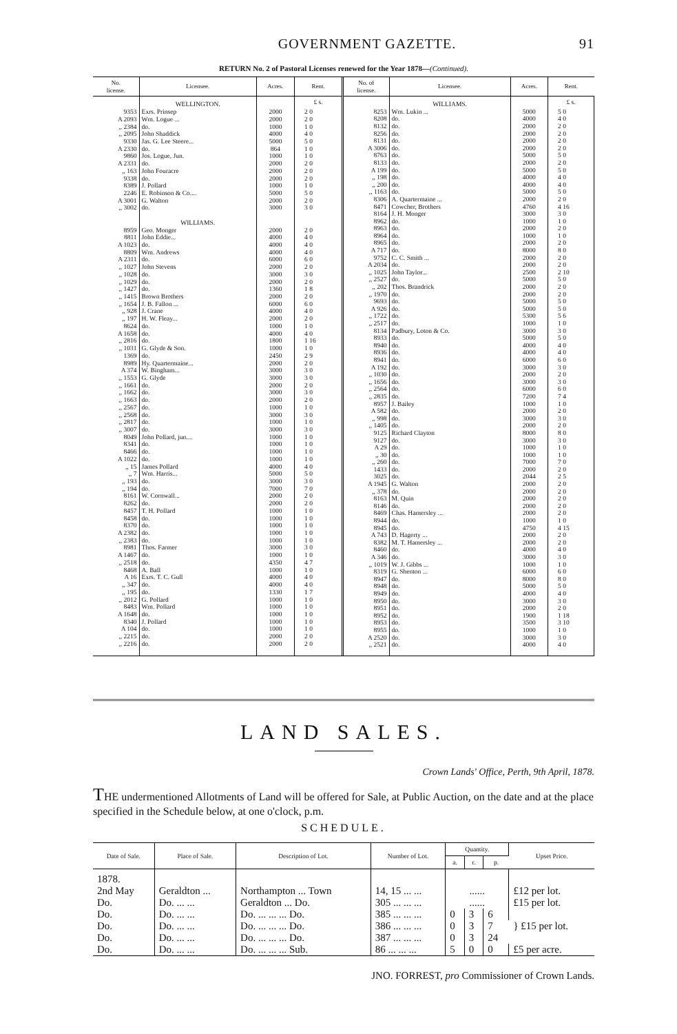GOVERNMENT GAZETTE. 91
RETURN No. 2 of Pastoral Licenses renewed for the Year 1878—(Continued).
| No. license. | Licensee. | Acres. | Rent. |
| --- | --- | --- | --- |
| | WELLINGTON. | | £ s. |
| 9353 | Exrs. Prinsep | 2000 | 2 0 |
| A 2093 | Wm. Logue ... | 2000 | 2 0 |
| ,, 2384 | do. | 1000 | 1 0 |
| ,, 2095 | John Shaddick | 4000 | 4 0 |
| 9330 | Jas. G. Lee Steere... | 5000 | 5 0 |
| A 2330 | do. | 864 | 1 0 |
| 9860 | Jos. Logue, Jun. | 1000 | 1 0 |
| A 2331 | do. | 2000 | 2 0 |
| ,, 163 | John Fouracre | 2000 | 2 0 |
| 9338 | do. | 2000 | 2 0 |
| 8389 | J. Pollard | 1000 | 1 0 |
| 2246 | E. Robinson & Co.... | 5000 | 5 0 |
| A 3001 | G. Walton | 2000 | 2 0 |
| ,, 3002 | do. | 3000 | 3 0 |
| | WILLIAMS. | | |
| 8959 | Geo. Monger | 2000 | 2 0 |
| 8811 | John Eddie... | 4000 | 4 0 |
| A 1023 | do. | 4000 | 4 0 |
| 8809 | Wm. Andrews | 4000 | 4 0 |
| A 2311 | do. | 6000 | 6 0 |
| ,, 1027 | John Stevens | 2000 | 2 0 |
| ,, 1028 | do. | 3000 | 3 0 |
| ,, 1029 | do. | 2000 | 2 0 |
| ,, 1427 | do. | 1360 | 1 8 |
| ,, 1415 | Brown Brothers | 2000 | 2 0 |
| ,, 1654 | J. B. Fallon ... | 6000 | 6 0 |
| ,, 928 | J. Crane | 4000 | 4 0 |
| ,, 197 | H. W. Fleay... | 2000 | 2 0 |
| 8624 | do. | 1000 | 1 0 |
| A 1658 | do. | 4000 | 4 0 |
| ,, 2816 | do. | 1800 | 1 16 |
| ,, 1031 | G. Glyde & Son. | 1000 | 1 0 |
| 1369 | do. | 2450 | 2 9 |
| 8989 | Hy. Quartermaine... | 2000 | 2 0 |
| A 374 | W. Bingham... | 3000 | 3 0 |
| ,, 1553 | G. Glyde | 3000 | 3 0 |
| ,, 1661 | do. | 2000 | 2 0 |
| ,, 1662 | do. | 3000 | 3 0 |
| ,, 1663 | do. | 2000 | 2 0 |
| ,, 2567 | do. | 1000 | 1 0 |
| ,, 2568 | do. | 3000 | 3 0 |
| ,, 2817 | do. | 1000 | 1 0 |
| ,, 3007 | do. | 3000 | 3 0 |
| 8049 | John Pollard, jun.... | 1000 | 1 0 |
| 8341 | do. | 1000 | 1 0 |
| 8466 | do. | 1000 | 1 0 |
| A 1022 | do. | 1000 | 1 0 |
| ,, 15 | James Pollard | 4000 | 4 0 |
| ,, 7 | Wm. Harris... | 5000 | 5 0 |
| ,, 193 | do. | 3000 | 3 0 |
| ,, 194 | do. | 7000 | 7 0 |
| 8161 | W. Cornwall... | 2000 | 2 0 |
| 8262 | do. | 2000 | 2 0 |
| 8457 | T. H. Pollard | 1000 | 1 0 |
| 8458 | do. | 1000 | 1 0 |
| 8370 | do. | 1000 | 1 0 |
| A 2382 | do. | 1000 | 1 0 |
| ,, 2383 | do. | 1000 | 1 0 |
| 8981 | Thos. Farmer | 3000 | 3 0 |
| A 1467 | do. | 1000 | 1 0 |
| ,, 2518 | do. | 4350 | 4 7 |
| 8468 | A. Ball | 1000 | 1 0 |
| A 16 | Exrs. T. C. Gull | 4000 | 4 0 |
| ,, 347 | do. | 4000 | 4 0 |
| ,, 195 | do. | 1330 | 1 7 |
| ,, 2012 | G. Pollard | 1000 | 1 0 |
| 8483 | Wm. Pollard | 1000 | 1 0 |
| A 1648 | do. | 1000 | 1 0 |
| 8340 | J. Pollard | 1000 | 1 0 |
| A 104 | do. | 1000 | 1 0 |
| ,, 2215 | do. | 2000 | 2 0 |
| ,, 2216 | do. | 2000 | 2 0 |
| No. of license. | Licensee. | Acres. | Rent. |
| --- | --- | --- | --- |
| | WILLIAMS. | | £ s. |
| 8253 | Wm. Lukin ... | 5000 | 5 0 |
| 8208 | do. | 4000 | 4 0 |
| 8132 | do. | 2000 | 2 0 |
| 8256 | do. | 2000 | 2 0 |
| 8131 | do. | 2000 | 2 0 |
| A 3006 | do. | 2000 | 2 0 |
| 8763 | do. | 5000 | 5 0 |
| 8133 | do. | 2000 | 2 0 |
| A 199 | do. | 5000 | 5 0 |
| ,, 198 | do. | 4000 | 4 0 |
| ,, 200 | do. | 4000 | 4 0 |
| ,, 1163 | do. | 5000 | 5 0 |
| 8306 | A. Quartermaine ... | 2000 | 2 0 |
| 8471 | Cowcher, Brothers | 4760 | 4 16 |
| 8164 | J. H. Monger | 3000 | 3 0 |
| 8962 | do. | 1000 | 1 0 |
| 8963 | do. | 2000 | 2 0 |
| 8964 | do. | 1000 | 1 0 |
| 8965 | do. | 2000 | 2 0 |
| A 717 | do. | 8000 | 8 0 |
| 9752 | C. C. Smith ... | 2000 | 2 0 |
| A 2034 | do. | 2000 | 2 0 |
| ,, 1025 | John Taylor... | 2500 | 2 10 |
| ,, 2527 | do. | 5000 | 5 0 |
| ,, 202 | Thos. Brandrick | 2000 | 2 0 |
| ,, 1970 | do. | 2000 | 2 0 |
| 9693 | do. | 5000 | 5 0 |
| A 926 | do. | 5000 | 5 0 |
| ,, 1722 | do. | 5300 | 5 6 |
| ,, 2517 | do. | 1000 | 1 0 |
| 8134 | Padbury, Loton & Co. | 3000 | 3 0 |
| 8933 | do. | 5000 | 5 0 |
| 8940 | do. | 4000 | 4 0 |
| 8936 | do. | 4000 | 4 0 |
| 8941 | do. | 6000 | 6 0 |
| A 192 | do. | 3000 | 3 0 |
| ,, 1030 | do. | 2000 | 2 0 |
| ,, 1656 | do. | 3000 | 3 0 |
| ,, 2564 | do. | 6000 | 6 0 |
| ,, 2835 | do. | 7200 | 7 4 |
| 8957 | J. Bailey | 1000 | 1 0 |
| A 582 | do. | 2000 | 2 0 |
| ,, 998 | do. | 3000 | 3 0 |
| ,, 1405 | do. | 2000 | 2 0 |
| 9125 | Richard Clayton | 8000 | 8 0 |
| 9127 | do. | 3000 | 3 0 |
| A 29 | do. | 1000 | 1 0 |
| ,, 30 | do. | 1000 | 1 0 |
| ,, 260 | do. | 7000 | 7 0 |
| 1433 | do. | 2000 | 2 0 |
| 3025 | do. | 2044 | 2 5 |
| A 1945 | G. Walton | 2000 | 2 0 |
| ,, 378 | do. | 2000 | 2 0 |
| 8163 | M. Quin | 2000 | 2 0 |
| 8146 | do. | 2000 | 2 0 |
| 8469 | Chas. Hamersley ... | 2000 | 2 0 |
| 8944 | do. | 1000 | 1 0 |
| 8945 | do. | 4750 | 4 15 |
| A 743 | D. Hagerty ... | 2000 | 2 0 |
| 8382 | M. T. Hamersley ... | 2000 | 2 0 |
| 8460 | do. | 4000 | 4 0 |
| A 346 | do. | 3000 | 3 0 |
| ,, 1019 | W. J. Gibbs ... | 1000 | 1 0 |
| 8319 | G. Shenton ... | 6000 | 6 0 |
| 8947 | do. | 8000 | 8 0 |
| 8948 | do. | 5000 | 5 0 |
| 8949 | do. | 4000 | 4 0 |
| 8950 | do. | 3000 | 3 0 |
| 8951 | do. | 2000 | 2 0 |
| 8952 | do. | 1900 | 1 18 |
| 8953 | do. | 3500 | 3 10 |
| 8955 | do. | 1000 | 1 0 |
| A 2520 | do. | 3000 | 3 0 |
| ,, 2521 | do. | 4000 | 4 0 |
LAND SALES.
Crown Lands' Office, Perth, 9th April, 1878.
THE undermentioned Allotments of Land will be offered for Sale, at Public Auction, on the date and at the place specified in the Schedule below, at one o'clock, p.m.
SCHEDULE.
| Date of Sale. | Place of Sale. | Description of Lot. | Number of Lot. | Quantity. | | | Upset Price. |
| --- | --- | --- | --- | --- | --- | --- | --- |
| | | | | a. | r. | p. | |
| 1878. 2nd May | Geraldton ... | Northampton ... Town | 14, 15 ... ... | ...... | | | £12 per lot. |
| Do. | Do. ... ... | Geraldton ... Do. | 305 ... ... ... | ...... | | | £15 per lot. |
| Do. | Do. ... ... | Do. ... ... ... Do. | 385 ... ... ... | 0 | 3 | 6 | } £15 per lot. |
| Do. | Do. ... ... | Do. ... ... ... Do. | 386 ... ... ... | 0 | 3 | 7 | |
| Do. | Do. ... ... | Do. ... ... ... Do. | 387 ... ... ... | 0 | 3 | 24 | |
| Do. | Do. ... ... | Do. ... ... ... Sub. | 86 ... ... ... | 5 | 0 | 0 | £5 per acre. |
JNO. FORREST, pro Commissioner of Crown Lands.